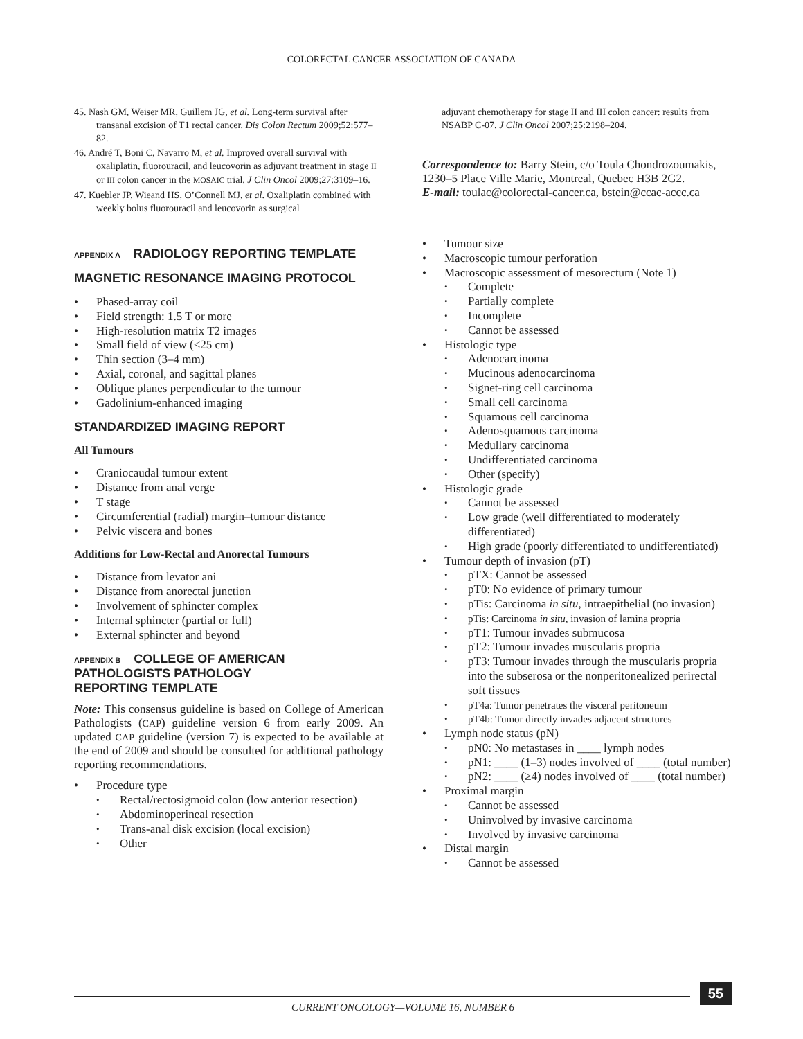COLORECTAL CANCER ASSOCIATION OF CANADA
45. Nash GM, Weiser MR, Guillem JG, et al. Long-term survival after transanal excision of T1 rectal cancer. Dis Colon Rectum 2009;52:577–82.
46. André T, Boni C, Navarro M, et al. Improved overall survival with oxaliplatin, fluorouracil, and leucovorin as adjuvant treatment in stage II or III colon cancer in the MOSAIC trial. J Clin Oncol 2009;27:3109–16.
47. Kuebler JP, Wieand HS, O’Connell MJ, et al. Oxaliplatin combined with weekly bolus fluorouracil and leucovorin as surgical
adjuvant chemotherapy for stage II and III colon cancer: results from NSABP C-07. J Clin Oncol 2007;25:2198–204.
Correspondence to: Barry Stein, c/o Toula Chondrozoumakis, 1230–5 Place Ville Marie, Montreal, Quebec H3B 2G2.
E-mail: toulac@colorectal-cancer.ca, bstein@ccac-accc.ca
APPENDIX A RADIOLOGY REPORTING TEMPLATE
MAGNETIC RESONANCE IMAGING PROTOCOL
Phased-array coil
Field strength: 1.5 T or more
High-resolution matrix T2 images
Small field of view (<25 cm)
Thin section (3–4 mm)
Axial, coronal, and sagittal planes
Oblique planes perpendicular to the tumour
Gadolinium-enhanced imaging
STANDARDIZED IMAGING REPORT
All Tumours
Craniocaudal tumour extent
Distance from anal verge
T stage
Circumferential (radial) margin–tumour distance
Pelvic viscera and bones
Additions for Low-Rectal and Anorectal Tumours
Distance from levator ani
Distance from anorectal junction
Involvement of sphincter complex
Internal sphincter (partial or full)
External sphincter and beyond
APPENDIX B COLLEGE OF AMERICAN
PATHOLOGISTS PATHOLOGY
REPORTING TEMPLATE
Note: This consensus guideline is based on College of American Pathologists (CAP) guideline version 6 from early 2009. An updated CAP guideline (version 7) is expected to be available at the end of 2009 and should be consulted for additional pathology reporting recommendations.
Procedure type
Rectal/rectosigmoid colon (low anterior resection)
Abdominoperineal resection
Trans-anal disk excision (local excision)
Other
Tumour size
Macroscopic tumour perforation
Macroscopic assessment of mesorectum (Note 1)
Complete
Partially complete
Incomplete
Cannot be assessed
Histologic type
Adenocarcinoma
Mucinous adenocarcinoma
Signet-ring cell carcinoma
Small cell carcinoma
Squamous cell carcinoma
Adenosquamous carcinoma
Medullary carcinoma
Undifferentiated carcinoma
Other (specify)
Histologic grade
Cannot be assessed
Low grade (well differentiated to moderately differentiated)
High grade (poorly differentiated to undifferentiated)
Tumour depth of invasion (pT)
pTX: Cannot be assessed
pT0: No evidence of primary tumour
pTis: Carcinoma in situ, intraepithelial (no invasion)
pTis: Carcinoma in situ, invasion of lamina propria
pT1: Tumour invades submucosa
pT2: Tumour invades muscularis propria
pT3: Tumour invades through the muscularis propria into the subserosa or the nonperitonealized perirectal soft tissues
pT4a: Tumor penetrates the visceral peritoneum
pT4b: Tumor directly invades adjacent structures
Lymph node status (pN)
pN0: No metastases in ____ lymph nodes
pN1: ____ (1–3) nodes involved of ____ (total number)
pN2: ____ (≥4) nodes involved of ____ (total number)
Proximal margin
Cannot be assessed
Uninvolved by invasive carcinoma
Involved by invasive carcinoma
Distal margin
Cannot be assessed
55
CURRENT ONCOLOGY—VOLUME 16, NUMBER 6